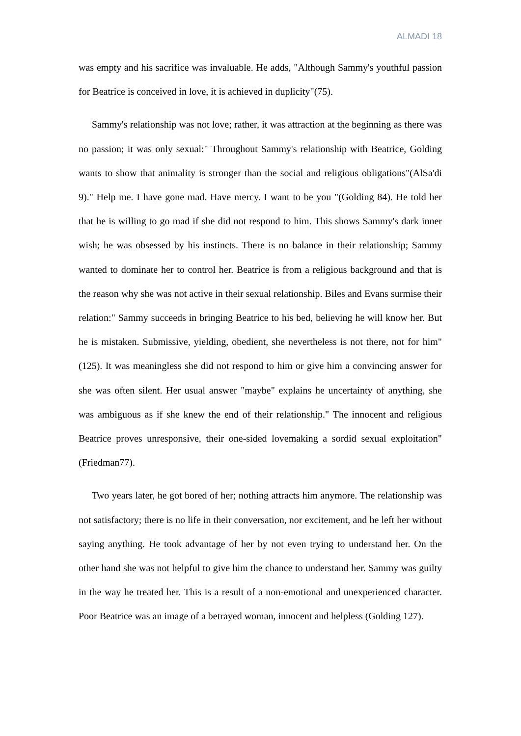ALMADI 18
was empty and his sacrifice was invaluable. He adds, "Although Sammy's youthful passion for Beatrice is conceived in love, it is achieved in duplicity"(75).
Sammy's relationship was not love; rather, it was attraction at the beginning as there was no passion; it was only sexual:" Throughout Sammy's relationship with Beatrice, Golding wants to show that animality is stronger than the social and religious obligations"(AlSa'di 9)." Help me. I have gone mad. Have mercy. I want to be you "(Golding 84). He told her that he is willing to go mad if she did not respond to him. This shows Sammy's dark inner wish; he was obsessed by his instincts. There is no balance in their relationship; Sammy wanted to dominate her to control her. Beatrice is from a religious background and that is the reason why she was not active in their sexual relationship. Biles and Evans surmise their relation:" Sammy succeeds in bringing Beatrice to his bed, believing he will know her. But he is mistaken. Submissive, yielding, obedient, she nevertheless is not there, not for him"(125). It was meaningless she did not respond to him or give him a convincing answer for she was often silent. Her usual answer "maybe" explains he uncertainty of anything, she was ambiguous as if she knew the end of their relationship." The innocent and religious Beatrice proves unresponsive, their one-sided lovemaking a sordid sexual exploitation"(Friedman77).
Two years later, he got bored of her; nothing attracts him anymore. The relationship was not satisfactory; there is no life in their conversation, nor excitement, and he left her without saying anything. He took advantage of her by not even trying to understand her. On the other hand she was not helpful to give him the chance to understand her. Sammy was guilty in the way he treated her. This is a result of a non-emotional and unexperienced character. Poor Beatrice was an image of a betrayed woman, innocent and helpless (Golding 127).